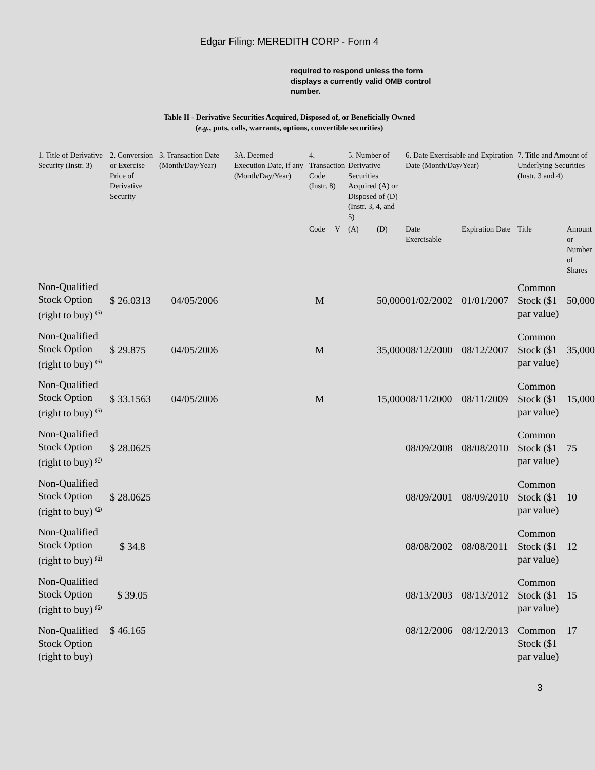Edgar Filing: MEREDITH CORP - Form 4
required to respond unless the form displays a currently valid OMB control number.
Table II - Derivative Securities Acquired, Disposed of, or Beneficially Owned
(e.g., puts, calls, warrants, options, convertible securities)
| 1. Title of Derivative Security (Instr. 3) | 2. Conversion or Exercise Price of Derivative Security | 3. Transaction Date (Month/Day/Year) | 3A. Deemed Execution Date, if any (Month/Day/Year) | 4. Transaction Code (Instr. 8) | | 5. Number of Derivative Securities Acquired (A) or Disposed of (D) (Instr. 3, 4, and 5) | | 6. Date Exercisable and Expiration Date (Month/Day/Year) | | 7. Title and Amount of Underlying Securities (Instr. 3 and 4) | |
| --- | --- | --- | --- | --- | --- | --- | --- | --- | --- | --- | --- |
| | | | | Code | V | (A) | (D) | Date Exercisable | Expiration Date | Title | Amount or Number of Shares |
| Non-Qualified Stock Option (right to buy) <sup>(5)</sup> | $ 26.0313 | 04/05/2006 | | M | | | 50,000 | 01/02/2002 | 01/01/2007 | Common Stock ($1 par value) | 50,000 |
| Non-Qualified Stock Option (right to buy) <sup>(6)</sup> | $ 29.875 | 04/05/2006 | | M | | | 35,000 | 08/12/2000 | 08/12/2007 | Common Stock ($1 par value) | 35,000 |
| Non-Qualified Stock Option (right to buy) <sup>(5)</sup> | $ 33.1563 | 04/05/2006 | | M | | | 15,000 | 08/11/2000 | 08/11/2009 | Common Stock ($1 par value) | 15,000 |
| Non-Qualified Stock Option (right to buy) <sup>(7)</sup> | $ 28.0625 | | | | | | | 08/09/2008 | 08/08/2010 | Common Stock ($1 par value) | 75 |
| Non-Qualified Stock Option (right to buy) <sup>(5)</sup> | $ 28.0625 | | | | | | | 08/09/2001 | 08/09/2010 | Common Stock ($1 par value) | 10 |
| Non-Qualified Stock Option (right to buy) <sup>(5)</sup> | $ 34.8 | | | | | | | 08/08/2002 | 08/08/2011 | Common Stock ($1 par value) | 12 |
| Non-Qualified Stock Option (right to buy) <sup>(5)</sup> | $ 39.05 | | | | | | | 08/13/2003 | 08/13/2012 | Common Stock ($1 par value) | 15 |
| Non-Qualified Stock Option (right to buy) | $ 46.165 | | | | | | | 08/12/2006 | 08/12/2013 | Common Stock ($1 par value) | 17 |
3